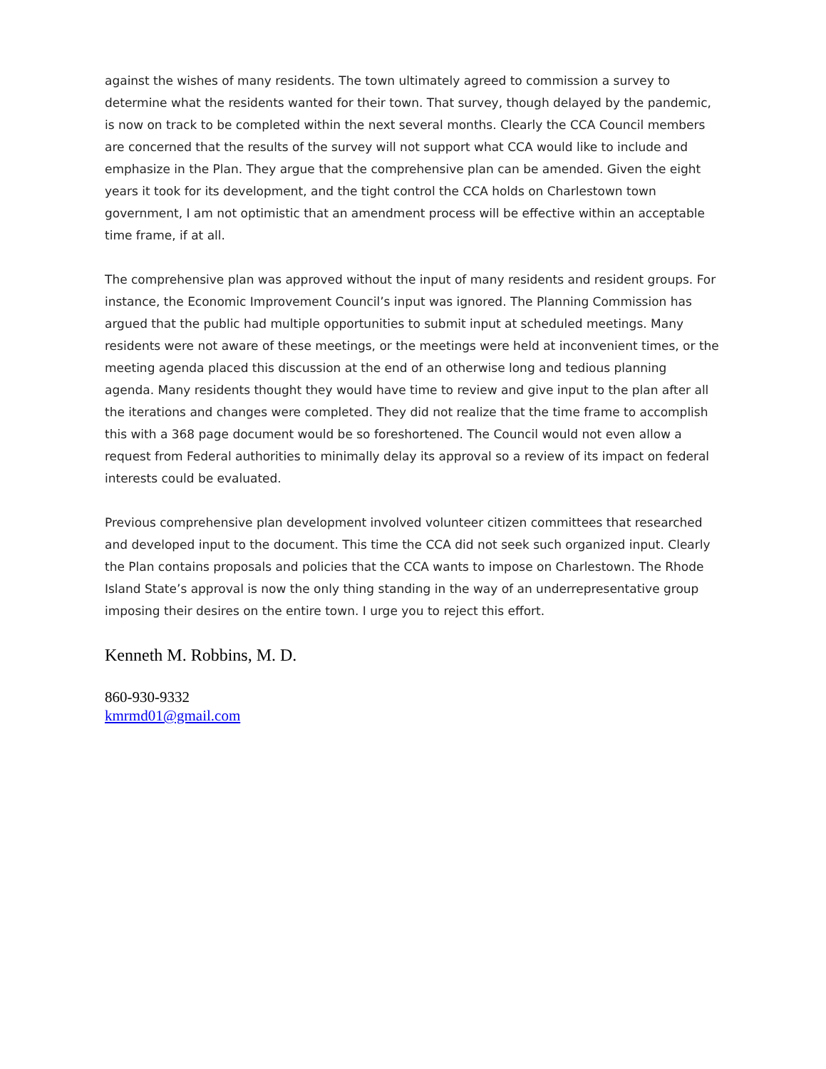against the wishes of many residents. The town ultimately agreed to commission a survey to determine what the residents wanted for their town. That survey, though delayed by the pandemic, is now on track to be completed within the next several months. Clearly the CCA Council members are concerned that the results of the survey will not support what CCA would like to include and emphasize in the Plan. They argue that the comprehensive plan can be amended. Given the eight years it took for its development, and the tight control the CCA holds on Charlestown town government, I am not optimistic that an amendment process will be effective within an acceptable time frame, if at all.
The comprehensive plan was approved without the input of many residents and resident groups. For instance, the Economic Improvement Council’s input was ignored. The Planning Commission has argued that the public had multiple opportunities to submit input at scheduled meetings. Many residents were not aware of these meetings, or the meetings were held at inconvenient times, or the meeting agenda placed this discussion at the end of an otherwise long and tedious planning agenda. Many residents thought they would have time to review and give input to the plan after all the iterations and changes were completed. They did not realize that the time frame to accomplish this with a 368 page document would be so foreshortened. The Council would not even allow a request from Federal authorities to minimally delay its approval so a review of its impact on federal interests could be evaluated.
Previous comprehensive plan development involved volunteer citizen committees that researched and developed input to the document. This time the CCA did not seek such organized input. Clearly the Plan contains proposals and policies that the CCA wants to impose on Charlestown. The Rhode Island State’s approval is now the only thing standing in the way of an underrepresentative group imposing their desires on the entire town. I urge you to reject this effort.
Kenneth M. Robbins, M. D.
860-930-9332
kmrmd01@gmail.com